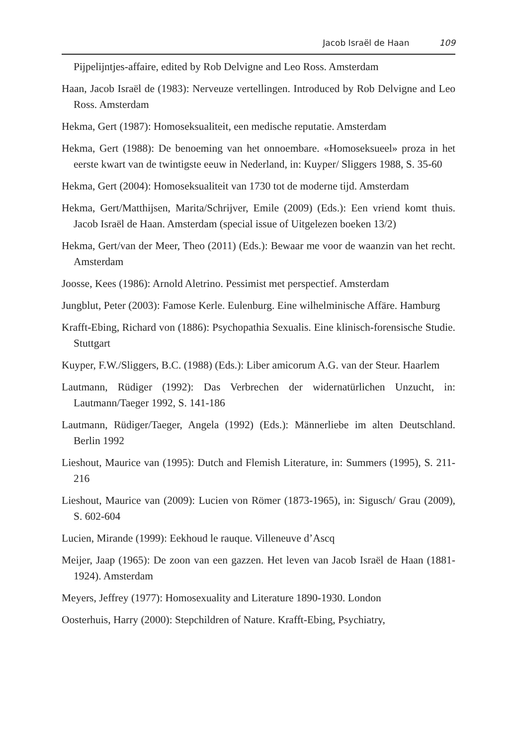Jacob Israël de Haan 109
Pijpelijntjes-affaire, edited by Rob Delvigne and Leo Ross. Amsterdam
Haan, Jacob Israël de (1983): Nerveuze vertellingen. Introduced by Rob Delvigne and Leo Ross. Amsterdam
Hekma, Gert (1987): Homoseksualiteit, een medische reputatie. Amsterdam
Hekma, Gert (1988): De benoeming van het onnoembare. «Homoseksueel» proza in het eerste kwart van de twintigste eeuw in Nederland, in: Kuyper/ Sliggers 1988, S. 35-60
Hekma, Gert (2004): Homoseksualiteit van 1730 tot de moderne tijd. Amsterdam
Hekma, Gert/Matthijsen, Marita/Schrijver, Emile (2009) (Eds.): Een vriend komt thuis. Jacob Israël de Haan. Amsterdam (special issue of Uitgelezen boeken 13/2)
Hekma, Gert/van der Meer, Theo (2011) (Eds.): Bewaar me voor de waanzin van het recht. Amsterdam
Joosse, Kees (1986): Arnold Aletrino. Pessimist met perspectief. Amsterdam
Jungblut, Peter (2003): Famose Kerle. Eulenburg. Eine wilhelminische Affäre. Hamburg
Krafft-Ebing, Richard von (1886): Psychopathia Sexualis. Eine klinisch-forensische Studie. Stuttgart
Kuyper, F.W./Sliggers, B.C. (1988) (Eds.): Liber amicorum A.G. van der Steur. Haarlem
Lautmann, Rüdiger (1992): Das Verbrechen der widernatürlichen Unzucht, in: Lautmann/Taeger 1992, S. 141-186
Lautmann, Rüdiger/Taeger, Angela (1992) (Eds.): Männerliebe im alten Deutschland. Berlin 1992
Lieshout, Maurice van (1995): Dutch and Flemish Literature, in: Summers (1995), S. 211-216
Lieshout, Maurice van (2009): Lucien von Römer (1873-1965), in: Sigusch/ Grau (2009), S. 602-604
Lucien, Mirande (1999): Eekhoud le rauque. Villeneuve d’Ascq
Meijer, Jaap (1965): De zoon van een gazzen. Het leven van Jacob Israël de Haan (1881-1924). Amsterdam
Meyers, Jeffrey (1977): Homosexuality and Literature 1890-1930. London
Oosterhuis, Harry (2000): Stepchildren of Nature. Krafft-Ebing, Psychiatry,